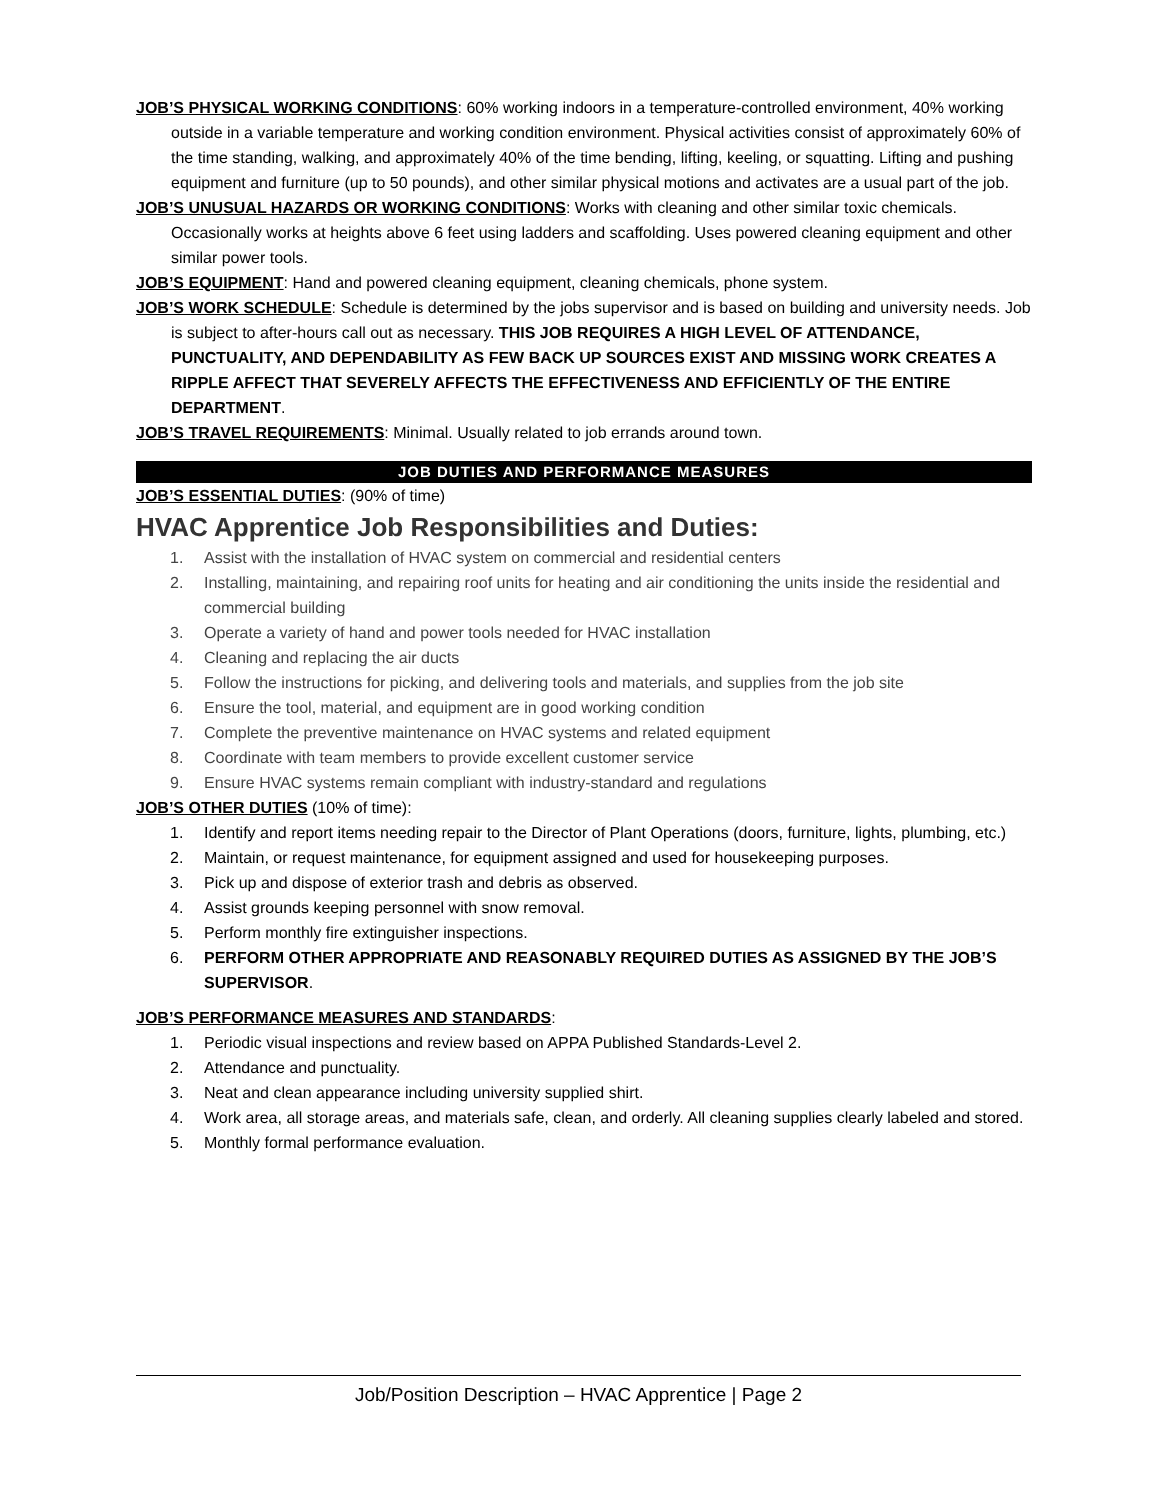JOB’S PHYSICAL WORKING CONDITIONS: 60% working indoors in a temperature-controlled environment, 40% working outside in a variable temperature and working condition environment. Physical activities consist of approximately 60% of the time standing, walking, and approximately 40% of the time bending, lifting, keeling, or squatting. Lifting and pushing equipment and furniture (up to 50 pounds), and other similar physical motions and activates are a usual part of the job.
JOB’S UNUSUAL HAZARDS OR WORKING CONDITIONS: Works with cleaning and other similar toxic chemicals. Occasionally works at heights above 6 feet using ladders and scaffolding. Uses powered cleaning equipment and other similar power tools.
JOB’S EQUIPMENT: Hand and powered cleaning equipment, cleaning chemicals, phone system.
JOB’S WORK SCHEDULE: Schedule is determined by the jobs supervisor and is based on building and university needs. Job is subject to after-hours call out as necessary. THIS JOB REQUIRES A HIGH LEVEL OF ATTENDANCE, PUNCTUALITY, AND DEPENDABILITY AS FEW BACK UP SOURCES EXIST AND MISSING WORK CREATES A RIPPLE AFFECT THAT SEVERELY AFFECTS THE EFFECTIVENESS AND EFFICIENTLY OF THE ENTIRE DEPARTMENT.
JOB’S TRAVEL REQUIREMENTS: Minimal. Usually related to job errands around town.
JOB DUTIES AND PERFORMANCE MEASURES
JOB’S ESSENTIAL DUTIES: (90% of time)
HVAC Apprentice Job Responsibilities and Duties:
1. Assist with the installation of HVAC system on commercial and residential centers
2. Installing, maintaining, and repairing roof units for heating and air conditioning the units inside the residential and commercial building
3. Operate a variety of hand and power tools needed for HVAC installation
4. Cleaning and replacing the air ducts
5. Follow the instructions for picking, and delivering tools and materials, and supplies from the job site
6. Ensure the tool, material, and equipment are in good working condition
7. Complete the preventive maintenance on HVAC systems and related equipment
8. Coordinate with team members to provide excellent customer service
9. Ensure HVAC systems remain compliant with industry-standard and regulations
JOB’S OTHER DUTIES (10% of time):
1. Identify and report items needing repair to the Director of Plant Operations (doors, furniture, lights, plumbing, etc.)
2. Maintain, or request maintenance, for equipment assigned and used for housekeeping purposes.
3. Pick up and dispose of exterior trash and debris as observed.
4. Assist grounds keeping personnel with snow removal.
5. Perform monthly fire extinguisher inspections.
6. PERFORM OTHER APPROPRIATE AND REASONABLY REQUIRED DUTIES AS ASSIGNED BY THE JOB’S SUPERVISOR.
JOB’S PERFORMANCE MEASURES AND STANDARDS:
1. Periodic visual inspections and review based on APPA Published Standards-Level 2.
2. Attendance and punctuality.
3. Neat and clean appearance including university supplied shirt.
4. Work area, all storage areas, and materials safe, clean, and orderly. All cleaning supplies clearly labeled and stored.
5. Monthly formal performance evaluation.
Job/Position Description – HVAC Apprentice | Page 2